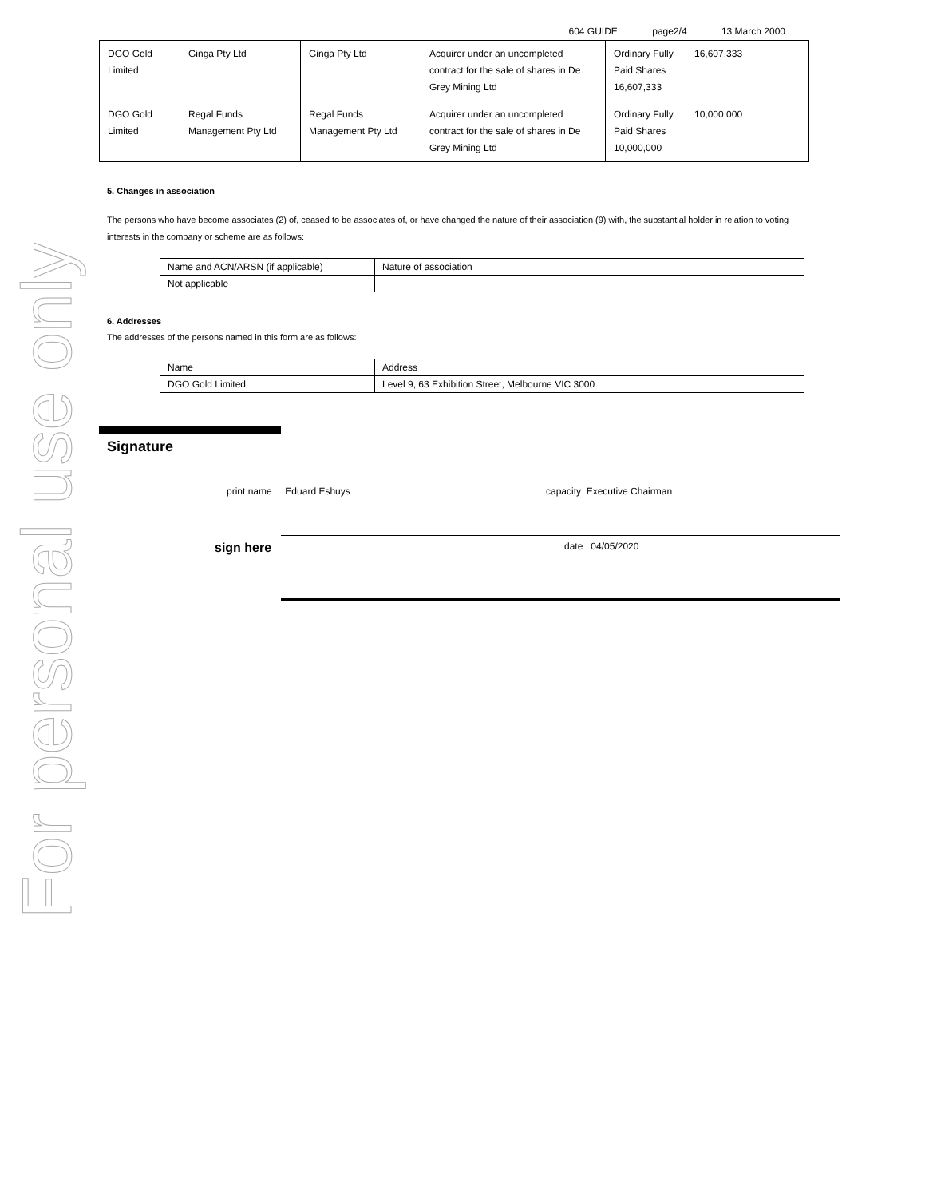For personal use only
604 GUIDE page2/4 13 March 2000
| DGO Gold Limited | Ginga Pty Ltd | Ginga Pty Ltd | Acquirer under an uncompleted contract for the sale of shares in De Grey Mining Ltd | Ordinary Fully Paid Shares 16,607,333 | 16,607,333 |
| DGO Gold Limited | Regal Funds Management Pty Ltd | Regal Funds Management Pty Ltd | Acquirer under an uncompleted contract for the sale of shares in De Grey Mining Ltd | Ordinary Fully Paid Shares 10,000,000 | 10,000,000 |
5. Changes in association
The persons who have become associates (2) of, ceased to be associates of, or have changed the nature of their association (9) with, the substantial holder in relation to voting interests in the company or scheme are as follows:
| Name and ACN/ARSN (if applicable) | Nature of association |
| Not applicable | |
6. Addresses
The addresses of the persons named in this form are as follows:
| Name | Address |
| DGO Gold Limited | Level 9, 63 Exhibition Street, Melbourne VIC 3000 |
Signature
print name Eduard Eshuys capacity Executive Chairman
sign here date 04/05/2020